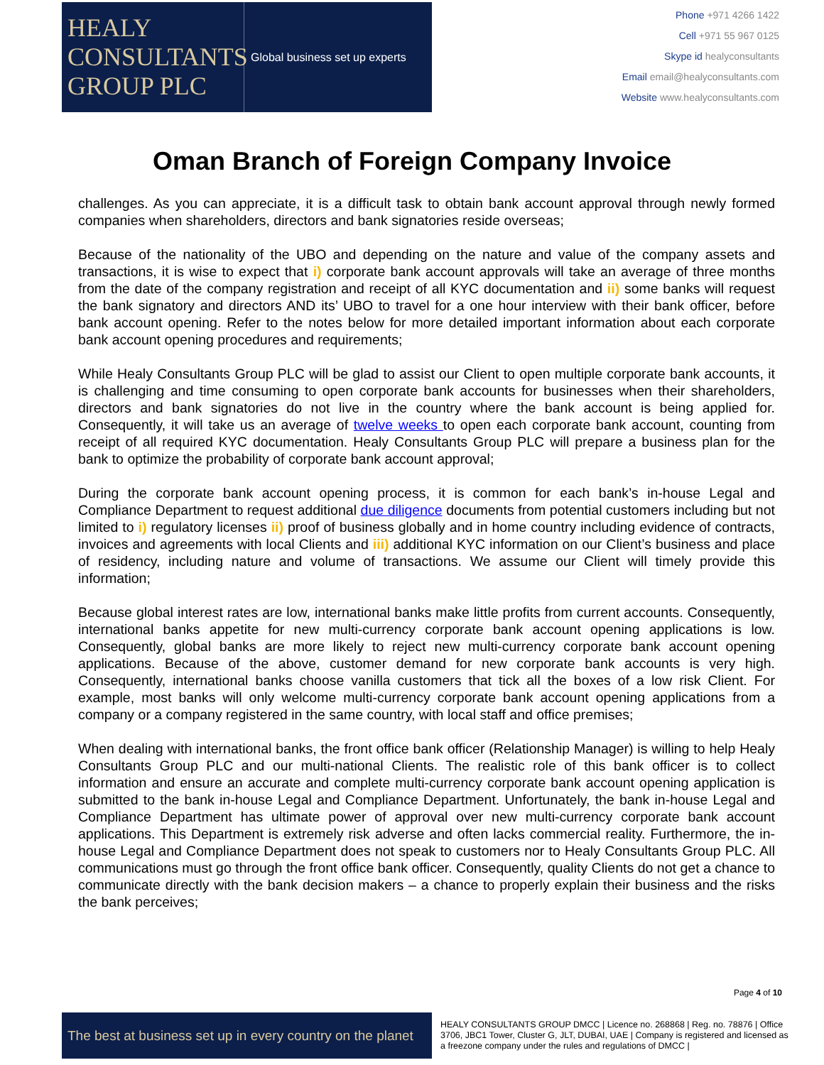HEALY
CONSULTANTS
GROUP PLC
Global business set up experts
Phone +971 4266 1422
Cell +971 55 967 0125
Skype id healyconsultants
Email email@healyconsultants.com
Website www.healyconsultants.com
Oman Branch of Foreign Company Invoice
challenges. As you can appreciate, it is a difficult task to obtain bank account approval through newly formed companies when shareholders, directors and bank signatories reside overseas;
Because of the nationality of the UBO and depending on the nature and value of the company assets and transactions, it is wise to expect that i) corporate bank account approvals will take an average of three months from the date of the company registration and receipt of all KYC documentation and ii) some banks will request the bank signatory and directors AND its’ UBO to travel for a one hour interview with their bank officer, before bank account opening. Refer to the notes below for more detailed important information about each corporate bank account opening procedures and requirements;
While Healy Consultants Group PLC will be glad to assist our Client to open multiple corporate bank accounts, it is challenging and time consuming to open corporate bank accounts for businesses when their shareholders, directors and bank signatories do not live in the country where the bank account is being applied for. Consequently, it will take us an average of twelve weeks to open each corporate bank account, counting from receipt of all required KYC documentation. Healy Consultants Group PLC will prepare a business plan for the bank to optimize the probability of corporate bank account approval;
During the corporate bank account opening process, it is common for each bank’s in-house Legal and Compliance Department to request additional due diligence documents from potential customers including but not limited to i) regulatory licenses ii) proof of business globally and in home country including evidence of contracts, invoices and agreements with local Clients and iii) additional KYC information on our Client’s business and place of residency, including nature and volume of transactions. We assume our Client will timely provide this information;
Because global interest rates are low, international banks make little profits from current accounts. Consequently, international banks appetite for new multi-currency corporate bank account opening applications is low. Consequently, global banks are more likely to reject new multi-currency corporate bank account opening applications. Because of the above, customer demand for new corporate bank accounts is very high. Consequently, international banks choose vanilla customers that tick all the boxes of a low risk Client. For example, most banks will only welcome multi-currency corporate bank account opening applications from a company or a company registered in the same country, with local staff and office premises;
When dealing with international banks, the front office bank officer (Relationship Manager) is willing to help Healy Consultants Group PLC and our multi-national Clients. The realistic role of this bank officer is to collect information and ensure an accurate and complete multi-currency corporate bank account opening application is submitted to the bank in-house Legal and Compliance Department. Unfortunately, the bank in-house Legal and Compliance Department has ultimate power of approval over new multi-currency corporate bank account applications. This Department is extremely risk adverse and often lacks commercial reality. Furthermore, the in-house Legal and Compliance Department does not speak to customers nor to Healy Consultants Group PLC. All communications must go through the front office bank officer. Consequently, quality Clients do not get a chance to communicate directly with the bank decision makers – a chance to properly explain their business and the risks the bank perceives;
Page 4 of 10
The best at business set up in every country on the planet
HEALY CONSULTANTS GROUP DMCC | Licence no. 268868 | Reg. no. 78876 | Office 3706, JBC1 Tower, Cluster G, JLT, DUBAI, UAE | Company is registered and licensed as a freezone company under the rules and regulations of DMCC |